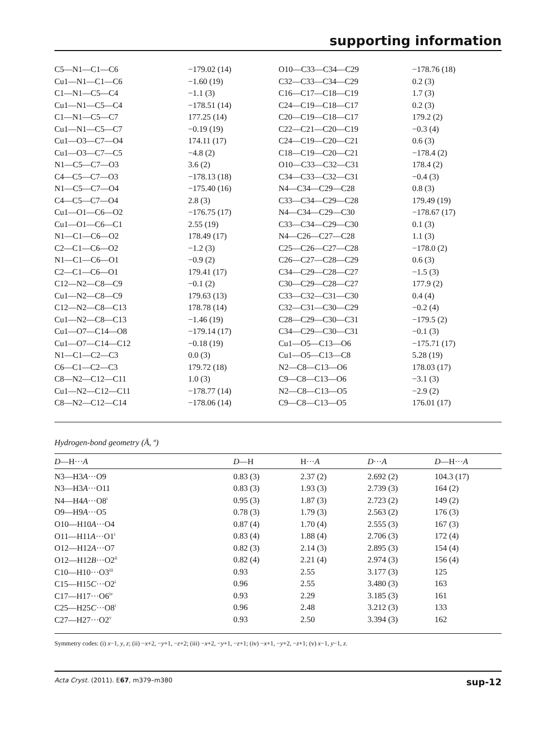supporting information
| C5—N1—C1—C6 | −179.02 (14) | O10—C33—C34—C29 | −178.76 (18) |
| Cu1—N1—C1—C6 | −1.60 (19) | C32—C33—C34—C29 | 0.2 (3) |
| C1—N1—C5—C4 | −1.1 (3) | C16—C17—C18—C19 | 1.7 (3) |
| Cu1—N1—C5—C4 | −178.51 (14) | C24—C19—C18—C17 | 0.2 (3) |
| C1—N1—C5—C7 | 177.25 (14) | C20—C19—C18—C17 | 179.2 (2) |
| Cu1—N1—C5—C7 | −0.19 (19) | C22—C21—C20—C19 | −0.3 (4) |
| Cu1—O3—C7—O4 | 174.11 (17) | C24—C19—C20—C21 | 0.6 (3) |
| Cu1—O3—C7—C5 | −4.8 (2) | C18—C19—C20—C21 | −178.4 (2) |
| N1—C5—C7—O3 | 3.6 (2) | O10—C33—C32—C31 | 178.4 (2) |
| C4—C5—C7—O3 | −178.13 (18) | C34—C33—C32—C31 | −0.4 (3) |
| N1—C5—C7—O4 | −175.40 (16) | N4—C34—C29—C28 | 0.8 (3) |
| C4—C5—C7—O4 | 2.8 (3) | C33—C34—C29—C28 | 179.49 (19) |
| Cu1—O1—C6—O2 | −176.75 (17) | N4—C34—C29—C30 | −178.67 (17) |
| Cu1—O1—C6—C1 | 2.55 (19) | C33—C34—C29—C30 | 0.1 (3) |
| N1—C1—C6—O2 | 178.49 (17) | N4—C26—C27—C28 | 1.1 (3) |
| C2—C1—C6—O2 | −1.2 (3) | C25—C26—C27—C28 | −178.0 (2) |
| N1—C1—C6—O1 | −0.9 (2) | C26—C27—C28—C29 | 0.6 (3) |
| C2—C1—C6—O1 | 179.41 (17) | C34—C29—C28—C27 | −1.5 (3) |
| C12—N2—C8—C9 | −0.1 (2) | C30—C29—C28—C27 | 177.9 (2) |
| Cu1—N2—C8—C9 | 179.63 (13) | C33—C32—C31—C30 | 0.4 (4) |
| C12—N2—C8—C13 | 178.78 (14) | C32—C31—C30—C29 | −0.2 (4) |
| Cu1—N2—C8—C13 | −1.46 (19) | C28—C29—C30—C31 | −179.5 (2) |
| Cu1—O7—C14—O8 | −179.14 (17) | C34—C29—C30—C31 | −0.1 (3) |
| Cu1—O7—C14—C12 | −0.18 (19) | Cu1—O5—C13—O6 | −175.71 (17) |
| N1—C1—C2—C3 | 0.0 (3) | Cu1—O5—C13—C8 | 5.28 (19) |
| C6—C1—C2—C3 | 179.72 (18) | N2—C8—C13—O6 | 178.03 (17) |
| C8—N2—C12—C11 | 1.0 (3) | C9—C8—C13—O6 | −3.1 (3) |
| Cu1—N2—C12—C11 | −178.77 (14) | N2—C8—C13—O5 | −2.9 (2) |
| C8—N2—C12—C14 | −178.06 (14) | C9—C8—C13—O5 | 176.01 (17) |
Hydrogen-bond geometry (Å, º)
| D —H··· A | D —H | H··· A | D ··· A | D —H··· A |
| --- | --- | --- | --- | --- |
| N3—H3 A ···O9 | 0.83 (3) | 2.37 (2) | 2.692 (2) | 104.3 (17) |
| N3—H3 A ···O11 | 0.83 (3) | 1.93 (3) | 2.739 (3) | 164 (2) |
| N4—H4 A ···O8<sup>i</sup> | 0.95 (3) | 1.87 (3) | 2.723 (2) | 149 (2) |
| O9—H9 A ···O5 | 0.78 (3) | 1.79 (3) | 2.563 (2) | 176 (3) |
| O10—H10 A ···O4 | 0.87 (4) | 1.70 (4) | 2.555 (3) | 167 (3) |
| O11—H11 A ···O1<sup>i</sup> | 0.83 (4) | 1.88 (4) | 2.706 (3) | 172 (4) |
| O12—H12 A ···O7 | 0.82 (3) | 2.14 (3) | 2.895 (3) | 154 (4) |
| O12—H12 B ···O2<sup>ii</sup> | 0.82 (4) | 2.21 (4) | 2.974 (3) | 156 (4) |
| C10—H10···O3<sup>iii</sup> | 0.93 | 2.55 | 3.177 (3) | 125 |
| C15—H15 C ···O2<sup>i</sup> | 0.96 | 2.55 | 3.480 (3) | 163 |
| C17—H17···O6<sup>iv</sup> | 0.93 | 2.29 | 3.185 (3) | 161 |
| C25—H25 C ···O8<sup>i</sup> | 0.96 | 2.48 | 3.212 (3) | 133 |
| C27—H27···O2<sup>v</sup> | 0.93 | 2.50 | 3.394 (3) | 162 |
Symmetry codes: (i) x−1, y, z; (ii) −x+2, −y+1, −z+2; (iii) −x+2, −y+1, −z+1; (iv) −x+1, −y+2, −z+1; (v) x−1, y−1, z.
Acta Cryst. (2011). E67, m379–m380 sup-12